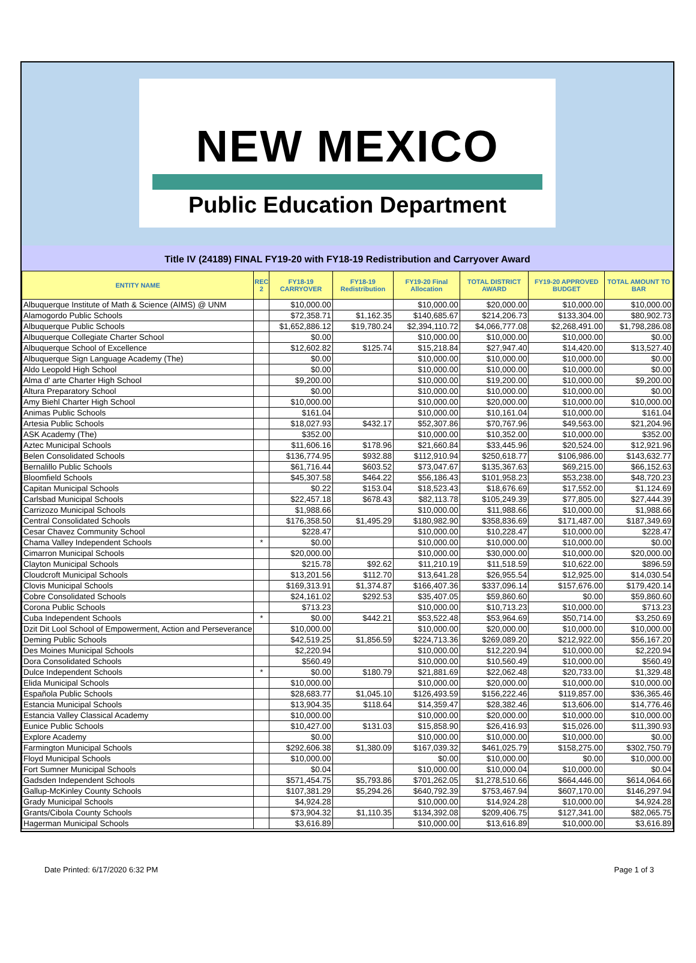NEW MEXICO
Public Education Department
Title IV (24189) FINAL FY19-20 with FY18-19 Redistribution and Carryover Award
| ENTITY NAME | REC 2 | FY18-19 CARRYOVER | FY18-19 Redistribution | FY19-20 Final Allocation | TOTAL DISTRICT AWARD | FY19-20 APPROVED BUDGET | TOTAL AMOUNT TO BAR |
| --- | --- | --- | --- | --- | --- | --- | --- |
| Albuquerque Institute of Math & Science (AIMS) @ UNM | | $10,000.00 | | $10,000.00 | $20,000.00 | $10,000.00 | $10,000.00 |
| Alamogordo Public Schools | | $72,358.71 | $1,162.35 | $140,685.67 | $214,206.73 | $133,304.00 | $80,902.73 |
| Albuquerque Public Schools | | $1,652,886.12 | $19,780.24 | $2,394,110.72 | $4,066,777.08 | $2,268,491.00 | $1,798,286.08 |
| Albuquerque Collegiate Charter School | | $0.00 | | $10,000.00 | $10,000.00 | $10,000.00 | $0.00 |
| Albuquerque School of Excellence | | $12,602.82 | $125.74 | $15,218.84 | $27,947.40 | $14,420.00 | $13,527.40 |
| Albuquerque Sign Language Academy (The) | | $0.00 | | $10,000.00 | $10,000.00 | $10,000.00 | $0.00 |
| Aldo Leopold High School | | $0.00 | | $10,000.00 | $10,000.00 | $10,000.00 | $0.00 |
| Alma d' arte Charter High School | | $9,200.00 | | $10,000.00 | $19,200.00 | $10,000.00 | $9,200.00 |
| Altura Preparatory School | | $0.00 | | $10,000.00 | $10,000.00 | $10,000.00 | $0.00 |
| Amy Biehl Charter High School | | $10,000.00 | | $10,000.00 | $20,000.00 | $10,000.00 | $10,000.00 |
| Animas Public Schools | | $161.04 | | $10,000.00 | $10,161.04 | $10,000.00 | $161.04 |
| Artesia Public Schools | | $18,027.93 | $432.17 | $52,307.86 | $70,767.96 | $49,563.00 | $21,204.96 |
| ASK Academy (The) | | $352.00 | | $10,000.00 | $10,352.00 | $10,000.00 | $352.00 |
| Aztec Municipal Schools | | $11,606.16 | $178.96 | $21,660.84 | $33,445.96 | $20,524.00 | $12,921.96 |
| Belen Consolidated Schools | | $136,774.95 | $932.88 | $112,910.94 | $250,618.77 | $106,986.00 | $143,632.77 |
| Bernalillo Public Schools | | $61,716.44 | $603.52 | $73,047.67 | $135,367.63 | $69,215.00 | $66,152.63 |
| Bloomfield Schools | | $45,307.58 | $464.22 | $56,186.43 | $101,958.23 | $53,238.00 | $48,720.23 |
| Capitan Municipal Schools | | $0.22 | $153.04 | $18,523.43 | $18,676.69 | $17,552.00 | $1,124.69 |
| Carlsbad Municipal Schools | | $22,457.18 | $678.43 | $82,113.78 | $105,249.39 | $77,805.00 | $27,444.39 |
| Carrizozo Municipal Schools | | $1,988.66 | | $10,000.00 | $11,988.66 | $10,000.00 | $1,988.66 |
| Central Consolidated Schools | | $176,358.50 | $1,495.29 | $180,982.90 | $358,836.69 | $171,487.00 | $187,349.69 |
| Cesar Chavez Community School | | $228.47 | | $10,000.00 | $10,228.47 | $10,000.00 | $228.47 |
| Chama Valley Independent Schools | * | $0.00 | | $10,000.00 | $10,000.00 | $10,000.00 | $0.00 |
| Cimarron Municipal Schools | | $20,000.00 | | $10,000.00 | $30,000.00 | $10,000.00 | $20,000.00 |
| Clayton Municipal Schools | | $215.78 | $92.62 | $11,210.19 | $11,518.59 | $10,622.00 | $896.59 |
| Cloudcroft Municipal Schools | | $13,201.56 | $112.70 | $13,641.28 | $26,955.54 | $12,925.00 | $14,030.54 |
| Clovis Municipal Schools | | $169,313.91 | $1,374.87 | $166,407.36 | $337,096.14 | $157,676.00 | $179,420.14 |
| Cobre Consolidated Schools | | $24,161.02 | $292.53 | $35,407.05 | $59,860.60 | $0.00 | $59,860.60 |
| Corona Public Schools | | $713.23 | | $10,000.00 | $10,713.23 | $10,000.00 | $713.23 |
| Cuba Independent Schools | * | $0.00 | $442.21 | $53,522.48 | $53,964.69 | $50,714.00 | $3,250.69 |
| Dzit Dit Lool School of Empowerment, Action and Perseverance | | $10,000.00 | | $10,000.00 | $20,000.00 | $10,000.00 | $10,000.00 |
| Deming Public Schools | | $42,519.25 | $1,856.59 | $224,713.36 | $269,089.20 | $212,922.00 | $56,167.20 |
| Des Moines Municipal Schools | | $2,220.94 | | $10,000.00 | $12,220.94 | $10,000.00 | $2,220.94 |
| Dora Consolidated Schools | | $560.49 | | $10,000.00 | $10,560.49 | $10,000.00 | $560.49 |
| Dulce Independent Schools | * | $0.00 | $180.79 | $21,881.69 | $22,062.48 | $20,733.00 | $1,329.48 |
| Elida Municipal Schools | | $10,000.00 | | $10,000.00 | $20,000.00 | $10,000.00 | $10,000.00 |
| Española Public Schools | | $28,683.77 | $1,045.10 | $126,493.59 | $156,222.46 | $119,857.00 | $36,365.46 |
| Estancia Municipal Schools | | $13,904.35 | $118.64 | $14,359.47 | $28,382.46 | $13,606.00 | $14,776.46 |
| Estancia Valley Classical Academy | | $10,000.00 | | $10,000.00 | $20,000.00 | $10,000.00 | $10,000.00 |
| Eunice Public Schools | | $10,427.00 | $131.03 | $15,858.90 | $26,416.93 | $15,026.00 | $11,390.93 |
| Explore Academy | | $0.00 | | $10,000.00 | $10,000.00 | $10,000.00 | $0.00 |
| Farmington Municipal Schools | | $292,606.38 | $1,380.09 | $167,039.32 | $461,025.79 | $158,275.00 | $302,750.79 |
| Floyd Municipal Schools | | $10,000.00 | | $0.00 | $10,000.00 | $0.00 | $10,000.00 |
| Fort Sumner Municipal Schools | | $0.04 | | $10,000.00 | $10,000.04 | $10,000.00 | $0.04 |
| Gadsden Independent Schools | | $571,454.75 | $5,793.86 | $701,262.05 | $1,278,510.66 | $664,446.00 | $614,064.66 |
| Gallup-McKinley County Schools | | $107,381.29 | $5,294.26 | $640,792.39 | $753,467.94 | $607,170.00 | $146,297.94 |
| Grady Municipal Schools | | $4,924.28 | | $10,000.00 | $14,924.28 | $10,000.00 | $4,924.28 |
| Grants/Cibola County Schools | | $73,904.32 | $1,110.35 | $134,392.08 | $209,406.75 | $127,341.00 | $82,065.75 |
| Hagerman Municipal Schools | | $3,616.89 | | $10,000.00 | $13,616.89 | $10,000.00 | $3,616.89 |
Date Printed: 6/17/2020 6:32 PM Page 1 of 3